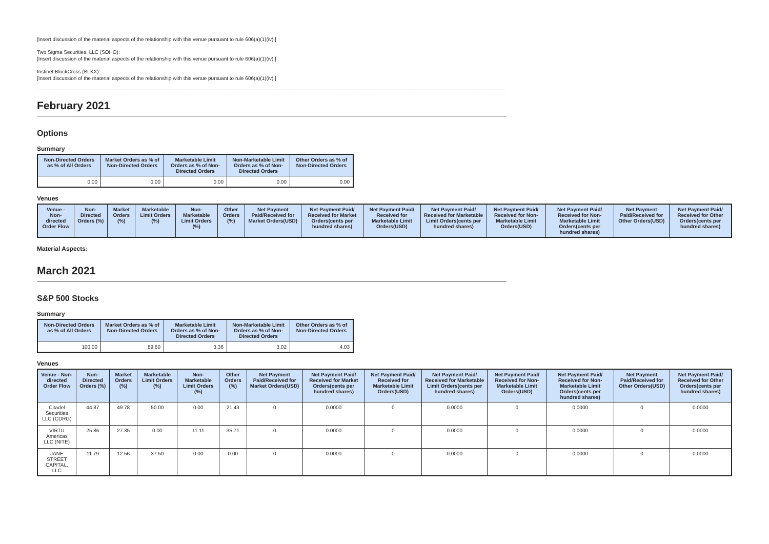[Insert discussion of the material aspects of the relationship with this venue pursuant to rule 606(a)(1)(iv).]
Two Sigma Securities, LLC (SOHO):
[Insert discussion of the material aspects of the relationship with this venue pursuant to rule 606(a)(1)(iv).]
Instinet BlockCross (BLKX):
[Insert discussion of the material aspects of the relationship with this venue pursuant to rule 606(a)(1)(iv).]
February 2021
Options
Summary
| Non-Directed Orders as % of All Orders | Market Orders as % of Non-Directed Orders | Marketable Limit Orders as % of Non-Directed Orders | Non-Marketable Limit Orders as % of Non-Directed Orders | Other Orders as % of Non-Directed Orders |
| --- | --- | --- | --- | --- |
| 0.00 | 0.00 | 0.00 | 0.00 | 0.00 |
Venues
| Venue - Non-directed Order Flow | Non-Directed Orders (%) | Market Orders (%) | Marketable Limit Orders (%) | Non-Marketable Limit Orders (%) | Other Orders (%) | Net Payment Paid/Received for Market Orders(USD) | Net Payment Paid/ Received for Market Orders(cents per hundred shares) | Net Payment Paid/ Received for Marketable Limit Orders(USD) | Net Payment Paid/ Received for Marketable Limit Orders(cents per hundred shares) | Net Payment Paid/ Received for Non-Marketable Limit Orders(USD) | Net Payment Paid/ Received for Non-Marketable Limit Orders(cents per hundred shares) | Net Payment Paid/Received for Other Orders(USD) | Net Payment Paid/ Received for Other Orders(cents per hundred shares) |
| --- | --- | --- | --- | --- | --- | --- | --- | --- | --- | --- | --- | --- | --- |
Material Aspects:
March 2021
S&P 500 Stocks
Summary
| Non-Directed Orders as % of All Orders | Market Orders as % of Non-Directed Orders | Marketable Limit Orders as % of Non-Directed Orders | Non-Marketable Limit Orders as % of Non-Directed Orders | Other Orders as % of Non-Directed Orders |
| --- | --- | --- | --- | --- |
| 100.00 | 89.60 | 3.36 | 3.02 | 4.03 |
Venues
| Venue - Non-directed Order Flow | Non-Directed Orders (%) | Market Orders (%) | Marketable Limit Orders (%) | Non-Marketable Limit Orders (%) | Other Orders (%) | Net Payment Paid/Received for Market Orders(USD) | Net Payment Paid/ Received for Market Orders(cents per hundred shares) | Net Payment Paid/ Received for Marketable Limit Orders(USD) | Net Payment Paid/ Received for Marketable Limit Orders(cents per hundred shares) | Net Payment Paid/ Received for Non-Marketable Limit Orders(USD) | Net Payment Paid/ Received for Non-Marketable Limit Orders(cents per hundred shares) | Net Payment Paid/Received for Other Orders(USD) | Net Payment Paid/ Received for Other Orders(cents per hundred shares) |
| --- | --- | --- | --- | --- | --- | --- | --- | --- | --- | --- | --- | --- | --- |
| Citadel Securities LLC (CDRG) | 44.87 | 49.78 | 50.00 | 0.00 | 21.43 | 0 | 0.0000 | 0 | 0.0000 | 0 | 0.0000 | 0 | 0.0000 |
| VIRTU Americas LLC (NITE) | 25.86 | 27.35 | 0.00 | 11.11 | 35.71 | 0 | 0.0000 | 0 | 0.0000 | 0 | 0.0000 | 0 | 0.0000 |
| JANE STREET CAPITAL, LLC | 11.79 | 12.56 | 37.50 | 0.00 | 0.00 | 0 | 0.0000 | 0 | 0.0000 | 0 | 0.0000 | 0 | 0.0000 |